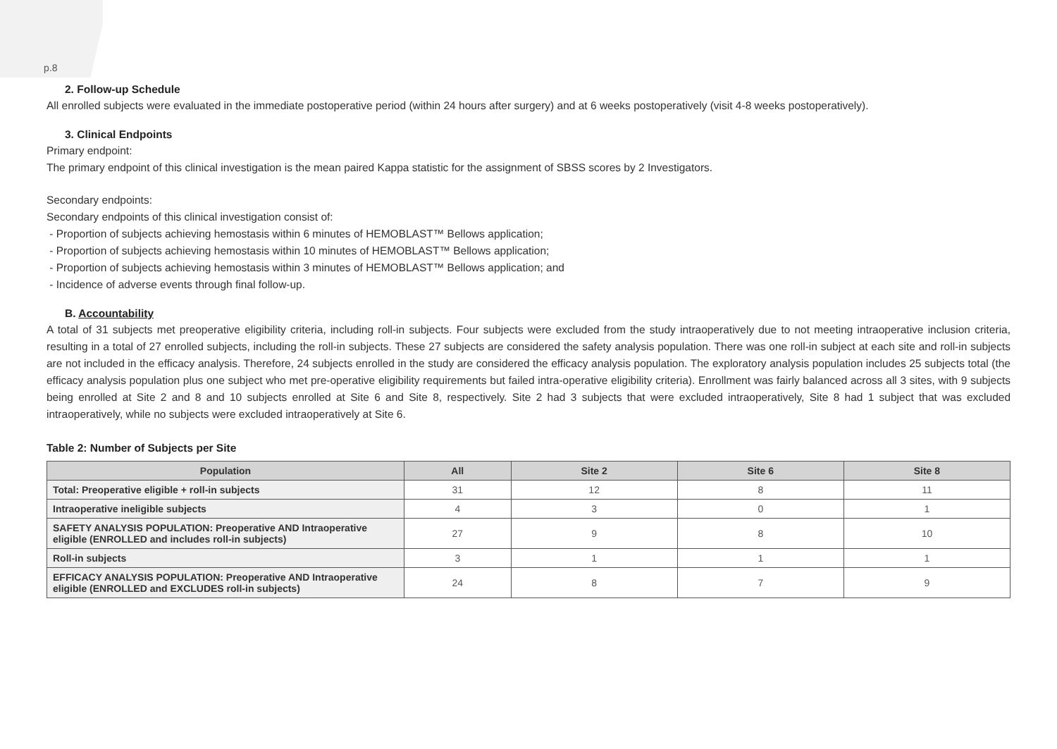p.8
2. Follow-up Schedule
All enrolled subjects were evaluated in the immediate postoperative period (within 24 hours after surgery) and at 6 weeks postoperatively (visit 4-8 weeks postoperatively).
3. Clinical Endpoints
Primary endpoint:
The primary endpoint of this clinical investigation is the mean paired Kappa statistic for the assignment of SBSS scores by 2 Investigators.
Secondary endpoints:
Secondary endpoints of this clinical investigation consist of:
- Proportion of subjects achieving hemostasis within 6 minutes of HEMOBLAST™ Bellows application;
- Proportion of subjects achieving hemostasis within 10 minutes of HEMOBLAST™ Bellows application;
- Proportion of subjects achieving hemostasis within 3 minutes of HEMOBLAST™ Bellows application; and
- Incidence of adverse events through final follow-up.
B. Accountability
A total of 31 subjects met preoperative eligibility criteria, including roll-in subjects. Four subjects were excluded from the study intraoperatively due to not meeting intraoperative inclusion criteria, resulting in a total of 27 enrolled subjects, including the roll-in subjects. These 27 subjects are considered the safety analysis population. There was one roll-in subject at each site and roll-in subjects are not included in the efficacy analysis. Therefore, 24 subjects enrolled in the study are considered the efficacy analysis population. The exploratory analysis population includes 25 subjects total (the efficacy analysis population plus one subject who met pre-operative eligibility requirements but failed intra-operative eligibility criteria). Enrollment was fairly balanced across all 3 sites, with 9 subjects being enrolled at Site 2 and 8 and 10 subjects enrolled at Site 6 and Site 8, respectively. Site 2 had 3 subjects that were excluded intraoperatively, Site 8 had 1 subject that was excluded intraoperatively, while no subjects were excluded intraoperatively at Site 6.
Table 2: Number of Subjects per Site
| Population | All | Site 2 | Site 6 | Site 8 |
| --- | --- | --- | --- | --- |
| Total: Preoperative eligible + roll-in subjects | 31 | 12 | 8 | 11 |
| Intraoperative ineligible subjects | 4 | 3 | 0 | 1 |
| SAFETY ANALYSIS POPULATION: Preoperative AND Intraoperative eligible (ENROLLED and includes roll-in subjects) | 27 | 9 | 8 | 10 |
| Roll-in subjects | 3 | 1 | 1 | 1 |
| EFFICACY ANALYSIS POPULATION: Preoperative AND Intraoperative eligible (ENROLLED and EXCLUDES roll-in subjects) | 24 | 8 | 7 | 9 |